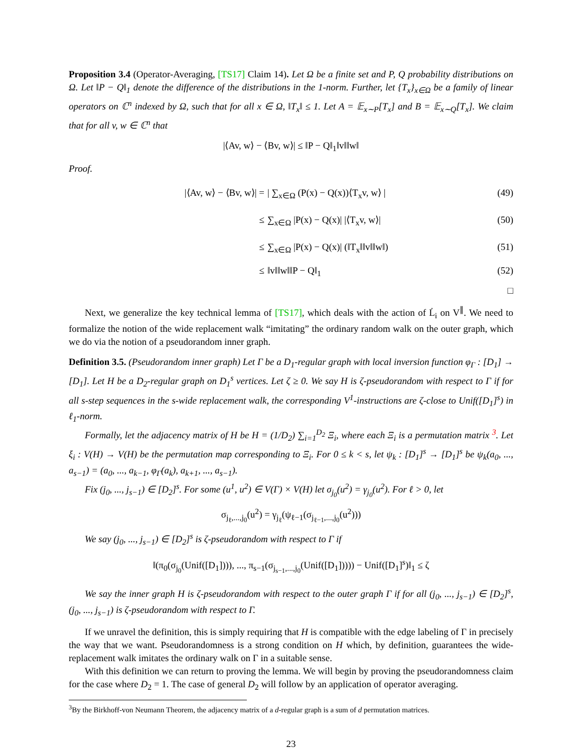Proposition 3.4 (Operator-Averaging, [TS17] Claim 14). Let Ω be a finite set and P, Q probability distributions on Ω. Let ‖P − Q‖<sub>1</sub> denote the difference of the distributions in the 1-norm. Further, let {T<sub>x</sub>}<sub>x∈Ω</sub> be a family of linear operators on ℂ<sup>n</sup> indexed by Ω, such that for all x ∈ Ω, ‖T<sub>x</sub>‖ ≤ 1. Let A = 𝔼<sub>x∼P</sub>[T<sub>x</sub>] and B = 𝔼<sub>x∼Q</sub>[T<sub>x</sub>]. We claim that for all v, w ∈ ℂ<sup>n</sup> that
|⟨Av, w⟩ − ⟨Bv, w⟩| ≤ ‖P − Q‖<sub>1</sub>‖v‖‖w‖
Proof.
|⟨Av, w⟩ − ⟨Bv, w⟩| = | ∑<sub>x∈Ω</sub> (P(x) − Q(x))⟨T<sub>x</sub>v, w⟩ | (49)
≤ ∑<sub>x∈Ω</sub> |P(x) − Q(x)| |⟨T<sub>x</sub>v, w⟩| (50)
≤ ∑<sub>x∈Ω</sub> |P(x) − Q(x)| (‖T<sub>x</sub>‖‖v‖‖w‖) (51)
≤ ‖v‖‖w‖‖P − Q‖<sub>1</sub> (52)
□
Next, we generalize the key technical lemma of [TS17], which deals with the action of L̇<sub>i</sub> on V<sup>∥</sup>. We need to formalize the notion of the wide replacement walk “imitating” the ordinary random walk on the outer graph, which we do via the notion of a pseudorandom inner graph.
Definition 3.5. (Pseudorandom inner graph) Let Γ be a D<sub>1</sub>-regular graph with local inversion function φ<sub>Γ</sub> : [D<sub>1</sub>] → [D<sub>1</sub>]. Let H be a D<sub>2</sub>-regular graph on D<sub>1</sub><sup>s</sup> vertices. Let ζ ≥ 0. We say H is ζ-pseudorandom with respect to Γ if for all s-step sequences in the s-wide replacement walk, the corresponding V<sup>1</sup>-instructions are ζ-close to Unif([D<sub>1</sub>]<sup>s</sup>) in ℓ<sub>1</sub>-norm.
Formally, let the adjacency matrix of H be H = (1/D<sub>2</sub>) ∑<sub>i=1</sub><sup>D<sub>2</sub></sup> Ξ<sub>i</sub>, where each Ξ<sub>i</sub> is a permutation matrix <sup>3</sup>. Let ξ<sub>i</sub> : V(H) → V(H) be the permutation map corresponding to Ξ<sub>i</sub>. For 0 ≤ k < s, let ψ<sub>k</sub> : [D<sub>1</sub>]<sup>s</sup> → [D<sub>1</sub>]<sup>s</sup> be ψ<sub>k</sub>(a<sub>0</sub>, ..., a<sub>s−1</sub>) = (a<sub>0</sub>, ..., a<sub>k−1</sub>, φ<sub>Γ</sub>(a<sub>k</sub>), a<sub>k+1</sub>, ..., a<sub>s−1</sub>).
Fix (j<sub>0</sub>, ..., j<sub>s−1</sub>) ∈ [D<sub>2</sub>]<sup>s</sup>. For some (u<sup>1</sup>, u<sup>2</sup>) ∈ V(Γ) × V(H) let σ<sub>j<sub>0</sub></sub>(u<sup>2</sup>) = γ<sub>j<sub>0</sub></sub>(u<sup>2</sup>). For ℓ > 0, let
σ<sub>j<sub>ℓ</sub>,...,j<sub>0</sub></sub>(u<sup>2</sup>) = γ<sub>j<sub>ℓ</sub></sub>(ψ<sub>ℓ−1</sub>(σ<sub>j<sub>ℓ−1</sub>,...,j<sub>0</sub></sub>(u<sup>2</sup>)))
We say (j<sub>0</sub>, ..., j<sub>s−1</sub>) ∈ [D<sub>2</sub>]<sup>s</sup> is ζ-pseudorandom with respect to Γ if
‖(π<sub>0</sub>(σ<sub>j<sub>0</sub></sub>(Unif([D<sub>1</sub>]))), ..., π<sub>s−1</sub>(σ<sub>j<sub>s−1</sub>,...,j<sub>0</sub></sub>(Unif([D<sub>1</sub>])))) − Unif([D<sub>1</sub>]<sup>s</sup>)‖<sub>1</sub> ≤ ζ
We say the inner graph H is ζ-pseudorandom with respect to the outer graph Γ if for all (j<sub>0</sub>, ..., j<sub>s−1</sub>) ∈ [D<sub>2</sub>]<sup>s</sup>, (j<sub>0</sub>, ..., j<sub>s−1</sub>) is ζ-pseudorandom with respect to Γ.
If we unravel the definition, this is simply requiring that H is compatible with the edge labeling of Γ in precisely the way that we want. Pseudorandomness is a strong condition on H which, by definition, guarantees the wide-replacement walk imitates the ordinary walk on Γ in a suitable sense.
With this definition we can return to proving the lemma. We will begin by proving the pseudorandomness claim for the case where D<sub>2</sub> = 1. The case of general D<sub>2</sub> will follow by an application of operator averaging.
<sup>3</sup> By the Birkhoff-von Neumann Theorem, the adjacency matrix of a d-regular graph is a sum of d permutation matrices.
23